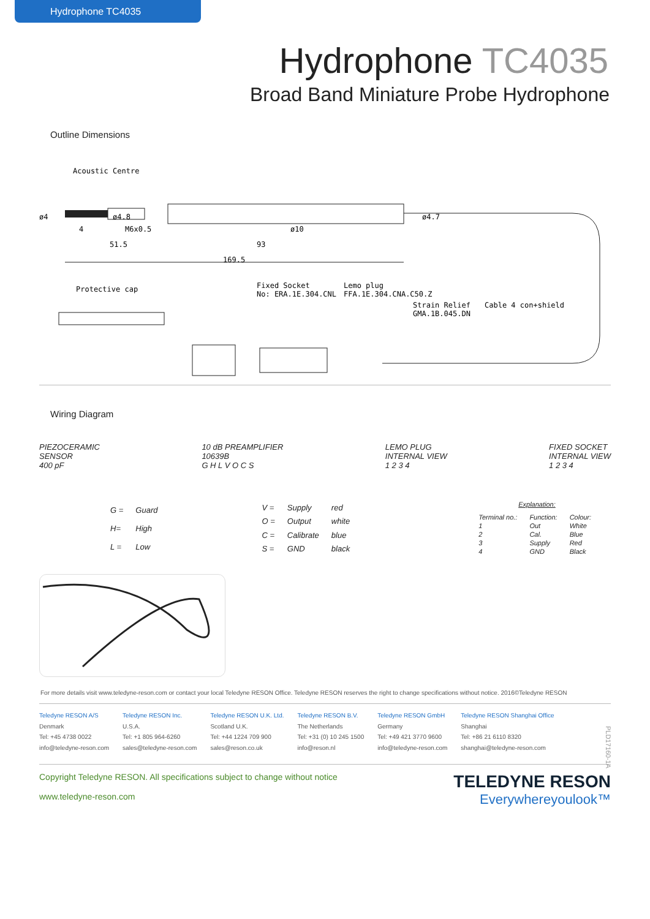Hydrophone TC4035
Hydrophone TC4035
Broad Band Miniature Probe Hydrophone
Outline Dimensions
Acoustic Centre
ø4
4
ø4.8
M6x0.5
ø10
ø4.7
51.5
93
169.5
Protective cap
Fixed Socket
No: ERA.1E.304.CNL
Lemo plug
FFA.1E.304.CNA.C50.Z
Strain Relief
GMA.1B.045.DN
Cable 4 con+shield
Wiring Diagram
PIEZOCERAMIC
SENSOR
400 pF
10 dB PREAMPLIFIER
10639B
G H L V O C S
LEMO PLUG
INTERNAL VIEW
1 2 3 4
FIXED SOCKET
INTERNAL VIEW
1 2 3 4
| G = | Guard |
| H= | High |
| L = | Low |
| V = | Supply | red |
| O = | Output | white |
| C = | Calibrate | blue |
| S = | GND | black |
Explanation:
| Terminal no.: | Function: | Colour: |
| 1 | Out | White |
| 2 | Cal. | Blue |
| 3 | Supply | Red |
| 4 | GND | Black |
PLD17160-1A
For more details visit www.teledyne-reson.com or contact your local Teledyne RESON Office. Teledyne RESON reserves the right to change specifications without notice. 2016©Teledyne RESON
Teledyne RESON A/S
Denmark
Tel: +45 4738 0022
info@teledyne-reson.com
Teledyne RESON Inc.
U.S.A.
Tel: +1 805 964-6260
sales@teledyne-reson.com
Teledyne RESON U.K. Ltd.
Scotland U.K.
Tel: +44 1224 709 900
sales@reson.co.uk
Teledyne RESON B.V.
The Netherlands
Tel: +31 (0) 10 245 1500
info@reson.nl
Teledyne RESON GmbH
Germany
Tel: +49 421 3770 9600
info@teledyne-reson.com
Teledyne RESON Shanghai Office
Shanghai
Tel: +86 21 6110 8320
shanghai@teledyne-reson.com
Copyright Teledyne RESON. All specifications subject to change without notice
www.teledyne-reson.com
TELEDYNE RESON
Everywhereyoulook™